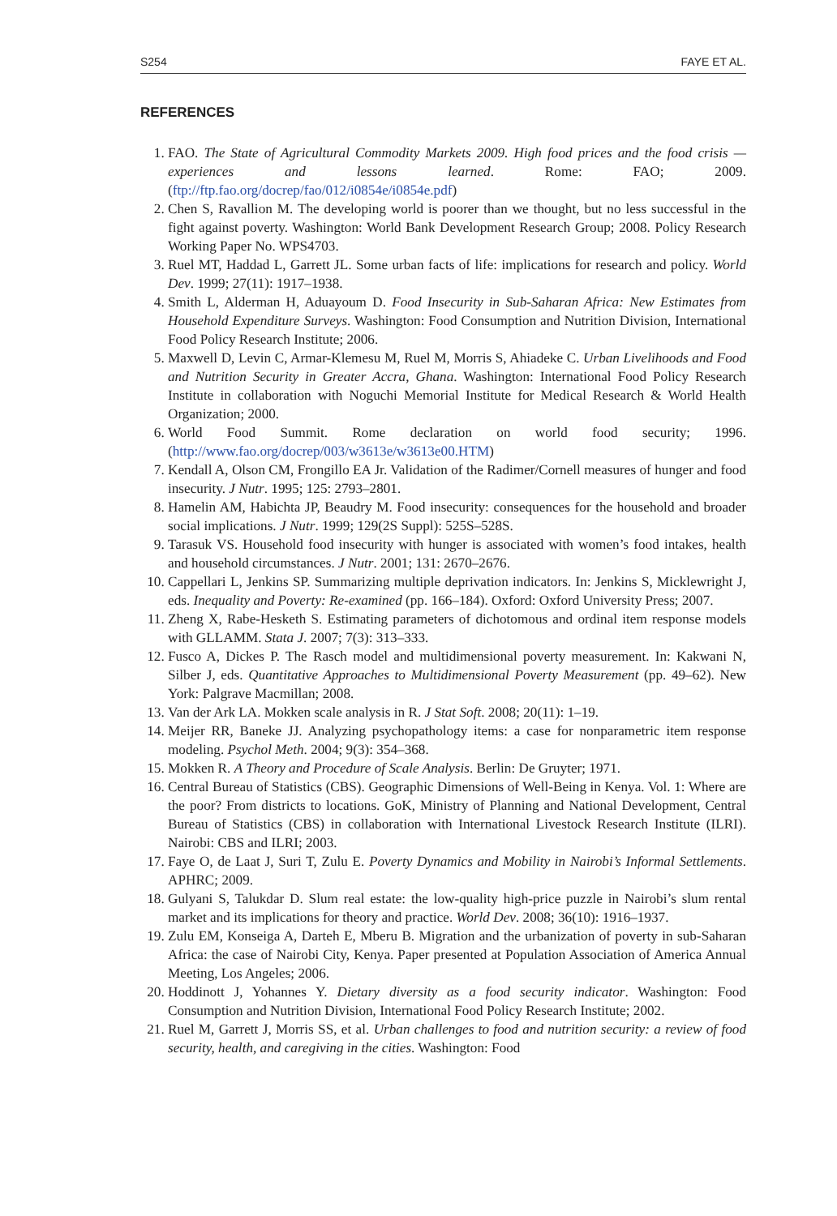S254 FAYE ET AL.
REFERENCES
1. FAO. The State of Agricultural Commodity Markets 2009. High food prices and the food crisis — experiences and lessons learned. Rome: FAO; 2009. (ftp://ftp.fao.org/docrep/fao/012/i0854e/i0854e.pdf)
2. Chen S, Ravallion M. The developing world is poorer than we thought, but no less successful in the fight against poverty. Washington: World Bank Development Research Group; 2008. Policy Research Working Paper No. WPS4703.
3. Ruel MT, Haddad L, Garrett JL. Some urban facts of life: implications for research and policy. World Dev. 1999; 27(11): 1917–1938.
4. Smith L, Alderman H, Aduayoum D. Food Insecurity in Sub-Saharan Africa: New Estimates from Household Expenditure Surveys. Washington: Food Consumption and Nutrition Division, International Food Policy Research Institute; 2006.
5. Maxwell D, Levin C, Armar-Klemesu M, Ruel M, Morris S, Ahiadeke C. Urban Livelihoods and Food and Nutrition Security in Greater Accra, Ghana. Washington: International Food Policy Research Institute in collaboration with Noguchi Memorial Institute for Medical Research & World Health Organization; 2000.
6. World Food Summit. Rome declaration on world food security; 1996. (http://www.fao.org/docrep/003/w3613e/w3613e00.HTM)
7. Kendall A, Olson CM, Frongillo EA Jr. Validation of the Radimer/Cornell measures of hunger and food insecurity. J Nutr. 1995; 125: 2793–2801.
8. Hamelin AM, Habichta JP, Beaudry M. Food insecurity: consequences for the household and broader social implications. J Nutr. 1999; 129(2S Suppl): 525S–528S.
9. Tarasuk VS. Household food insecurity with hunger is associated with women’s food intakes, health and household circumstances. J Nutr. 2001; 131: 2670–2676.
10. Cappellari L, Jenkins SP. Summarizing multiple deprivation indicators. In: Jenkins S, Micklewright J, eds. Inequality and Poverty: Re-examined (pp. 166–184). Oxford: Oxford University Press; 2007.
11. Zheng X, Rabe-Hesketh S. Estimating parameters of dichotomous and ordinal item response models with GLLAMM. Stata J. 2007; 7(3): 313–333.
12. Fusco A, Dickes P. The Rasch model and multidimensional poverty measurement. In: Kakwani N, Silber J, eds. Quantitative Approaches to Multidimensional Poverty Measurement (pp. 49–62). New York: Palgrave Macmillan; 2008.
13. Van der Ark LA. Mokken scale analysis in R. J Stat Soft. 2008; 20(11): 1–19.
14. Meijer RR, Baneke JJ. Analyzing psychopathology items: a case for nonparametric item response modeling. Psychol Meth. 2004; 9(3): 354–368.
15. Mokken R. A Theory and Procedure of Scale Analysis. Berlin: De Gruyter; 1971.
16. Central Bureau of Statistics (CBS). Geographic Dimensions of Well-Being in Kenya. Vol. 1: Where are the poor? From districts to locations. GoK, Ministry of Planning and National Development, Central Bureau of Statistics (CBS) in collaboration with International Livestock Research Institute (ILRI). Nairobi: CBS and ILRI; 2003.
17. Faye O, de Laat J, Suri T, Zulu E. Poverty Dynamics and Mobility in Nairobi’s Informal Settlements. APHRC; 2009.
18. Gulyani S, Talukdar D. Slum real estate: the low-quality high-price puzzle in Nairobi’s slum rental market and its implications for theory and practice. World Dev. 2008; 36(10): 1916–1937.
19. Zulu EM, Konseiga A, Darteh E, Mberu B. Migration and the urbanization of poverty in sub-Saharan Africa: the case of Nairobi City, Kenya. Paper presented at Population Association of America Annual Meeting, Los Angeles; 2006.
20. Hoddinott J, Yohannes Y. Dietary diversity as a food security indicator. Washington: Food Consumption and Nutrition Division, International Food Policy Research Institute; 2002.
21. Ruel M, Garrett J, Morris SS, et al. Urban challenges to food and nutrition security: a review of food security, health, and caregiving in the cities. Washington: Food